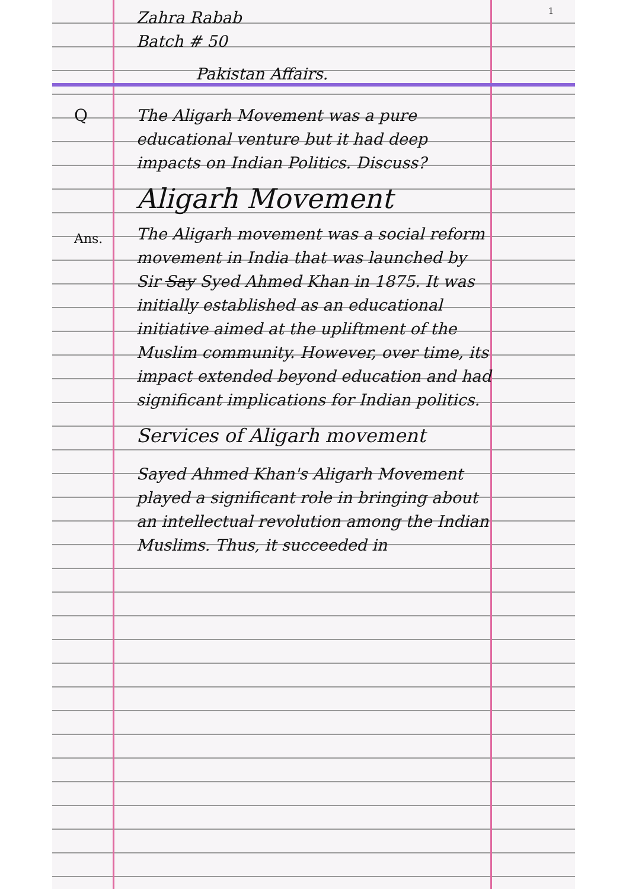1
Q
Ans.
Zahra Rabab
Batch # 50
Pakistan Affairs.
The Aligarh Movement was a pure educational venture but it had deep impacts on Indian Politics. Discuss?
Aligarh Movement
The Aligarh movement was a social reform movement in India that was launched by Sir Say Syed Ahmed Khan in 1875. It was initially established as an educational initiative aimed at the upliftment of the Muslim community. However, over time, its impact extended beyond education and had significant implications for Indian politics.
Services of Aligarh movement
Sayed Ahmed Khan's Aligarh Movement played a significant role in bringing about an intellectual revolution among the Indian Muslims. Thus, it succeeded in